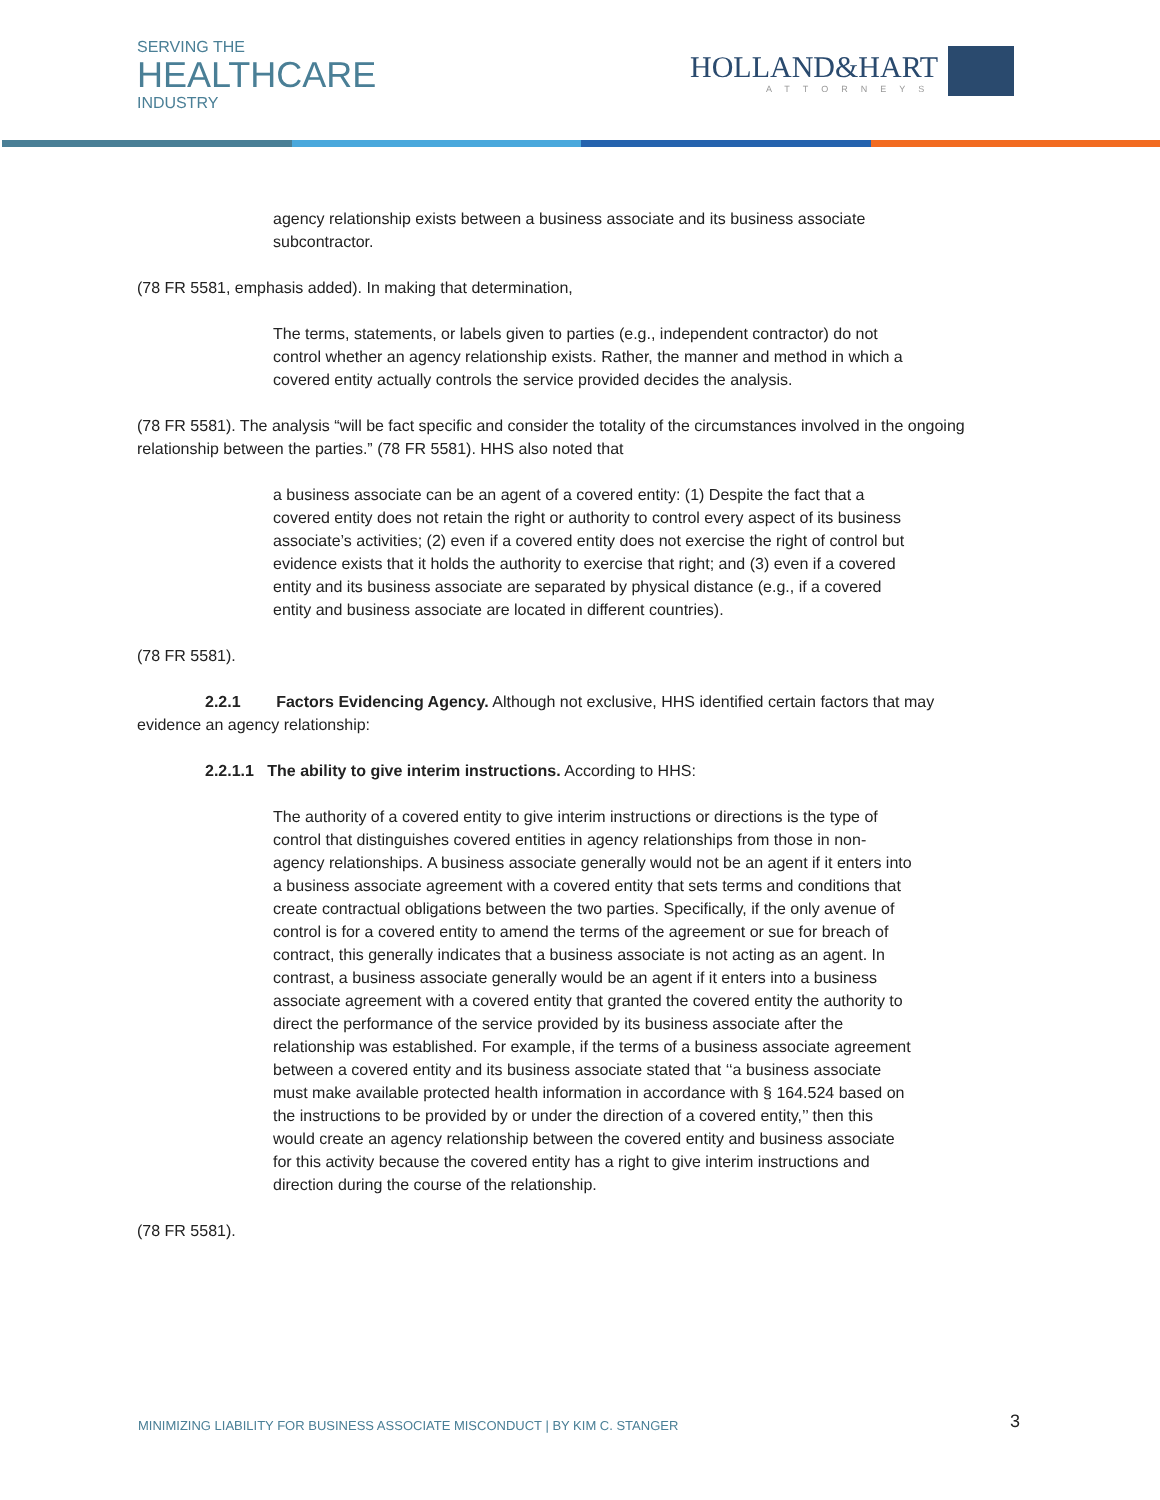SERVING THE
HEALTHCARE
INDUSTRY
HOLLAND&HART
ATTORNEYS
agency relationship exists between a business associate and its business associate subcontractor.
(78 FR 5581, emphasis added). In making that determination,
The terms, statements, or labels given to parties (e.g., independent contractor) do not control whether an agency relationship exists. Rather, the manner and method in which a covered entity actually controls the service provided decides the analysis.
(78 FR 5581). The analysis “will be fact specific and consider the totality of the circumstances involved in the ongoing relationship between the parties.” (78 FR 5581). HHS also noted that
a business associate can be an agent of a covered entity: (1) Despite the fact that a covered entity does not retain the right or authority to control every aspect of its business associate’s activities; (2) even if a covered entity does not exercise the right of control but evidence exists that it holds the authority to exercise that right; and (3) even if a covered entity and its business associate are separated by physical distance (e.g., if a covered entity and business associate are located in different countries).
(78 FR 5581).
2.2.1 Factors Evidencing Agency. Although not exclusive, HHS identified certain factors that may evidence an agency relationship:
2.2.1.1 The ability to give interim instructions. According to HHS:
The authority of a covered entity to give interim instructions or directions is the type of control that distinguishes covered entities in agency relationships from those in non-agency relationships. A business associate generally would not be an agent if it enters into a business associate agreement with a covered entity that sets terms and conditions that create contractual obligations between the two parties. Specifically, if the only avenue of control is for a covered entity to amend the terms of the agreement or sue for breach of contract, this generally indicates that a business associate is not acting as an agent. In contrast, a business associate generally would be an agent if it enters into a business associate agreement with a covered entity that granted the covered entity the authority to direct the performance of the service provided by its business associate after the relationship was established. For example, if the terms of a business associate agreement between a covered entity and its business associate stated that ‘‘a business associate must make available protected health information in accordance with § 164.524 based on the instructions to be provided by or under the direction of a covered entity,’’ then this would create an agency relationship between the covered entity and business associate for this activity because the covered entity has a right to give interim instructions and direction during the course of the relationship.
(78 FR 5581).
MINIMIZING LIABILITY FOR BUSINESS ASSOCIATE MISCONDUCT | BY KIM C. STANGER
3